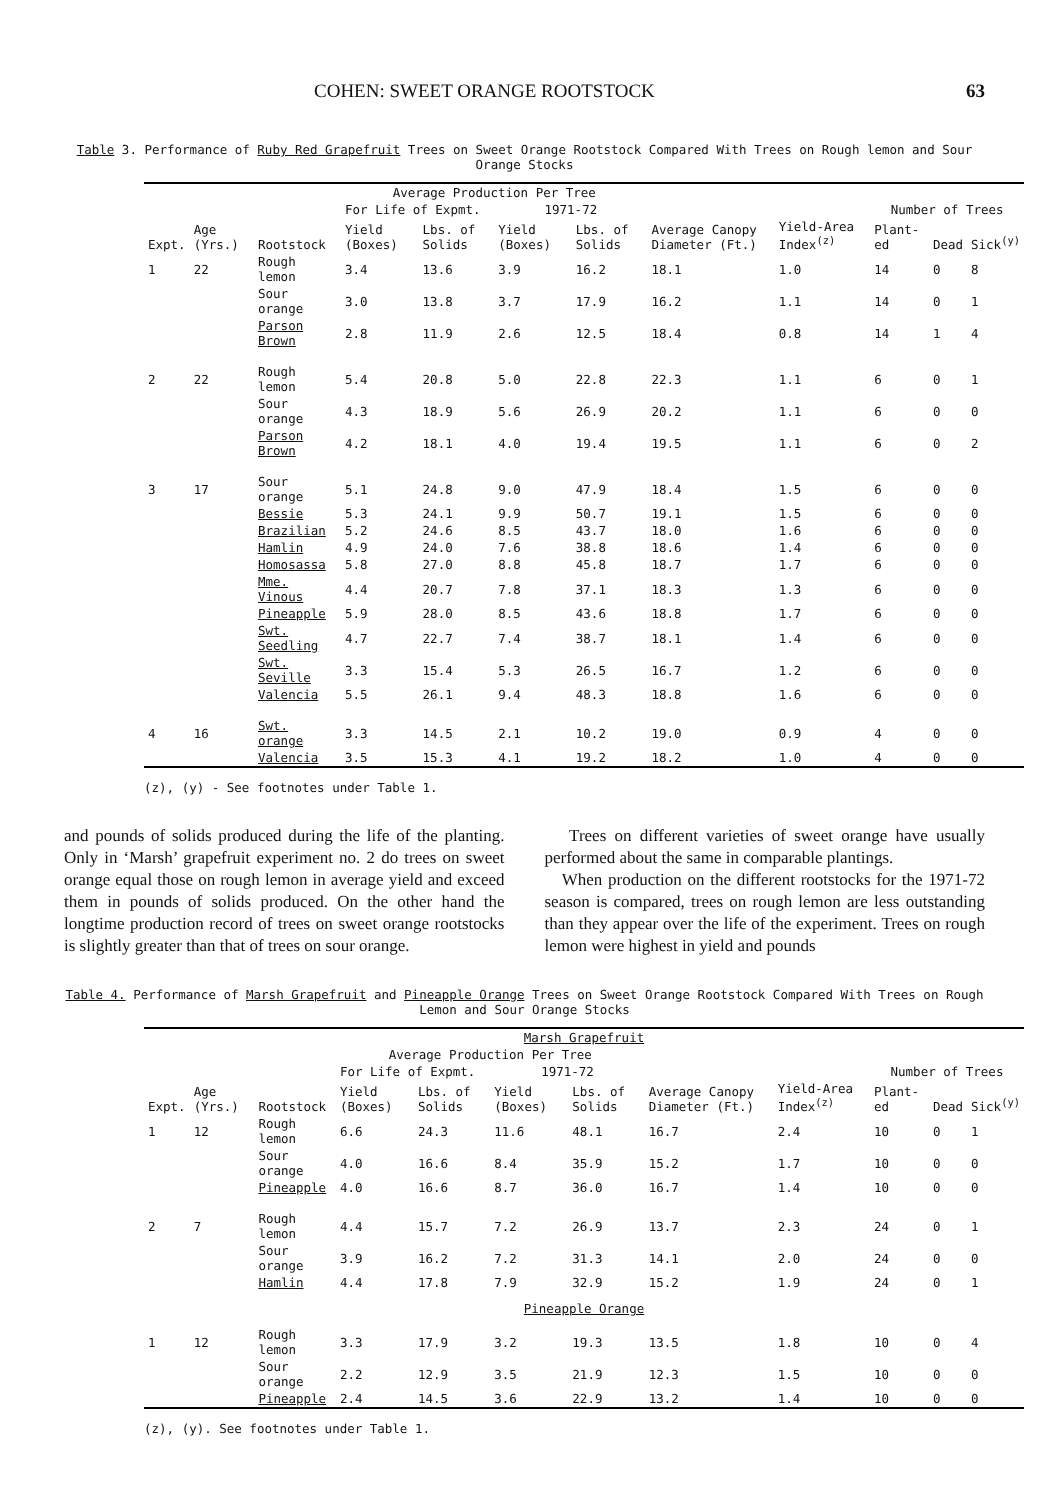COHEN: SWEET ORANGE ROOTSTOCK 63
Table 3. Performance of Ruby Red Grapefruit Trees on Sweet Orange Rootstock Compared With Trees on Rough lemon and Sour Orange Stocks
| | | | Average Production Per Tree | | | | | | | | |
| --- | --- | --- | --- | --- | --- | --- | --- | --- | --- | --- | --- |
| | | | For Life of Expmt. | | 1971-72 | | | | Number of Trees | | |
| Expt. | Age (Yrs.) | Rootstock | Yield (Boxes) | Lbs. of Solids | Yield (Boxes) | Lbs. of Solids | Average Canopy Diameter (Ft.) | Yield-Area Index<sup>(z)</sup> | Plant-ed | Dead | Sick<sup>(y)</sup> |
| 1 | 22 | Rough lemon | 3.4 | 13.6 | 3.9 | 16.2 | 18.1 | 1.0 | 14 | 0 | 8 |
| | | Sour orange | 3.0 | 13.8 | 3.7 | 17.9 | 16.2 | 1.1 | 14 | 0 | 1 |
| | | Parson Brown | 2.8 | 11.9 | 2.6 | 12.5 | 18.4 | 0.8 | 14 | 1 | 4 |
| 2 | 22 | Rough lemon | 5.4 | 20.8 | 5.0 | 22.8 | 22.3 | 1.1 | 6 | 0 | 1 |
| | | Sour orange | 4.3 | 18.9 | 5.6 | 26.9 | 20.2 | 1.1 | 6 | 0 | 0 |
| | | Parson Brown | 4.2 | 18.1 | 4.0 | 19.4 | 19.5 | 1.1 | 6 | 0 | 2 |
| 3 | 17 | Sour orange | 5.1 | 24.8 | 9.0 | 47.9 | 18.4 | 1.5 | 6 | 0 | 0 |
| | | Bessie | 5.3 | 24.1 | 9.9 | 50.7 | 19.1 | 1.5 | 6 | 0 | 0 |
| | | Brazilian | 5.2 | 24.6 | 8.5 | 43.7 | 18.0 | 1.6 | 6 | 0 | 0 |
| | | Hamlin | 4.9 | 24.0 | 7.6 | 38.8 | 18.6 | 1.4 | 6 | 0 | 0 |
| | | Homosassa | 5.8 | 27.0 | 8.8 | 45.8 | 18.7 | 1.7 | 6 | 0 | 0 |
| | | Mme. Vinous | 4.4 | 20.7 | 7.8 | 37.1 | 18.3 | 1.3 | 6 | 0 | 0 |
| | | Pineapple | 5.9 | 28.0 | 8.5 | 43.6 | 18.8 | 1.7 | 6 | 0 | 0 |
| | | Swt. Seedling | 4.7 | 22.7 | 7.4 | 38.7 | 18.1 | 1.4 | 6 | 0 | 0 |
| | | Swt. Seville | 3.3 | 15.4 | 5.3 | 26.5 | 16.7 | 1.2 | 6 | 0 | 0 |
| | | Valencia | 5.5 | 26.1 | 9.4 | 48.3 | 18.8 | 1.6 | 6 | 0 | 0 |
| 4 | 16 | Swt. orange | 3.3 | 14.5 | 2.1 | 10.2 | 19.0 | 0.9 | 4 | 0 | 0 |
| | | Valencia | 3.5 | 15.3 | 4.1 | 19.2 | 18.2 | 1.0 | 4 | 0 | 0 |
(z), (y) - See footnotes under Table 1.
and pounds of solids produced during the life of the planting. Only in ‘Marsh’ grapefruit experiment no. 2 do trees on sweet orange equal those on rough lemon in average yield and exceed them in pounds of solids produced. On the other hand the longtime production record of trees on sweet orange rootstocks is slightly greater than that of trees on sour orange.
Trees on different varieties of sweet orange have usually performed about the same in comparable plantings.
When production on the different rootstocks for the 1971-72 season is compared, trees on rough lemon are less outstanding than they appear over the life of the experiment. Trees on rough lemon were highest in yield and pounds
Table 4. Performance of Marsh Grapefruit and Pineapple Orange Trees on Sweet Orange Rootstock Compared With Trees on Rough Lemon and Sour Orange Stocks
| Marsh Grapefruit | | | | | | | | | | | |
| --- | --- | --- | --- | --- | --- | --- | --- | --- | --- | --- | --- |
| | | | Average Production Per Tree | | | | | | | | |
| | | | For Life of Expmt. | | 1971-72 | | | | Number of Trees | | |
| Expt. | Age (Yrs.) | Rootstock | Yield (Boxes) | Lbs. of Solids | Yield (Boxes) | Lbs. of Solids | Average Canopy Diameter (Ft.) | Yield-Area Index<sup>(z)</sup> | Plant-ed | Dead | Sick<sup>(y)</sup> |
| 1 | 12 | Rough lemon | 6.6 | 24.3 | 11.6 | 48.1 | 16.7 | 2.4 | 10 | 0 | 1 |
| | | Sour orange | 4.0 | 16.6 | 8.4 | 35.9 | 15.2 | 1.7 | 10 | 0 | 0 |
| | | Pineapple | 4.0 | 16.6 | 8.7 | 36.0 | 16.7 | 1.4 | 10 | 0 | 0 |
| 2 | 7 | Rough lemon | 4.4 | 15.7 | 7.2 | 26.9 | 13.7 | 2.3 | 24 | 0 | 1 |
| | | Sour orange | 3.9 | 16.2 | 7.2 | 31.3 | 14.1 | 2.0 | 24 | 0 | 0 |
| | | Hamlin | 4.4 | 17.8 | 7.9 | 32.9 | 15.2 | 1.9 | 24 | 0 | 1 |
| Pineapple Orange | | | | | | | | | | | |
| 1 | 12 | Rough lemon | 3.3 | 17.9 | 3.2 | 19.3 | 13.5 | 1.8 | 10 | 0 | 4 |
| | | Sour orange | 2.2 | 12.9 | 3.5 | 21.9 | 12.3 | 1.5 | 10 | 0 | 0 |
| | | Pineapple | 2.4 | 14.5 | 3.6 | 22.9 | 13.2 | 1.4 | 10 | 0 | 0 |
(z), (y). See footnotes under Table 1.